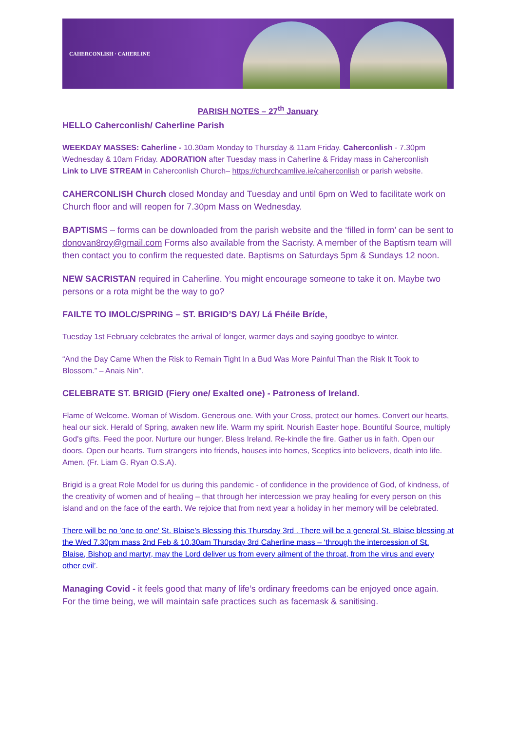CAHERCONLISH · CAHERLINE
PARISH NOTES – 27<sup>th</sup> January
HELLO Caherconlish/ Caherline Parish
WEEKDAY MASSES: Caherline - 10.30am Monday to Thursday & 11am Friday. Caherconlish - 7.30pm Wednesday & 10am Friday. ADORATION after Tuesday mass in Caherline & Friday mass in Caherconlish
Link to LIVE STREAM in Caherconlish Church– https://churchcamlive.ie/caherconlish or parish website.
CAHERCONLISH Church closed Monday and Tuesday and until 6pm on Wed to facilitate work on Church floor and will reopen for 7.30pm Mass on Wednesday.
BAPTISMS – forms can be downloaded from the parish website and the ‘filled in form’ can be sent to donovan8roy@gmail.com Forms also available from the Sacristy. A member of the Baptism team will then contact you to confirm the requested date. Baptisms on Saturdays 5pm & Sundays 12 noon.
NEW SACRISTAN required in Caherline. You might encourage someone to take it on. Maybe two persons or a rota might be the way to go?
FAILTE TO IMOLC/SPRING – ST. BRIGID’S DAY/ Lá Fhéile Bríde,
Tuesday 1st February celebrates the arrival of longer, warmer days and saying goodbye to winter.
“And the Day Came When the Risk to Remain Tight In a Bud Was More Painful Than the Risk It Took to Blossom.” – Anais Nin”.
CELEBRATE ST. BRIGID (Fiery one/ Exalted one) - Patroness of Ireland.
Flame of Welcome. Woman of Wisdom. Generous one. With your Cross, protect our homes. Convert our hearts, heal our sick. Herald of Spring, awaken new life. Warm my spirit. Nourish Easter hope. Bountiful Source, multiply God's gifts. Feed the poor. Nurture our hunger. Bless Ireland. Re-kindle the fire. Gather us in faith. Open our doors. Open our hearts. Turn strangers into friends, houses into homes, Sceptics into believers, death into life. Amen. (Fr. Liam G. Ryan O.S.A).
Brigid is a great Role Model for us during this pandemic - of confidence in the providence of God, of kindness, of the creativity of women and of healing – that through her intercession we pray healing for every person on this island and on the face of the earth. We rejoice that from next year a holiday in her memory will be celebrated.
There will be no 'one to one' St. Blaise’s Blessing this Thursday 3rd . There will be a general St. Blaise blessing at the Wed 7.30pm mass 2nd Feb & 10.30am Thursday 3rd Caherline mass – ‘through the intercession of St. Blaise, Bishop and martyr, may the Lord deliver us from every ailment of the throat, from the virus and every other evil’.
Managing Covid - it feels good that many of life’s ordinary freedoms can be enjoyed once again. For the time being, we will maintain safe practices such as facemask & sanitising.